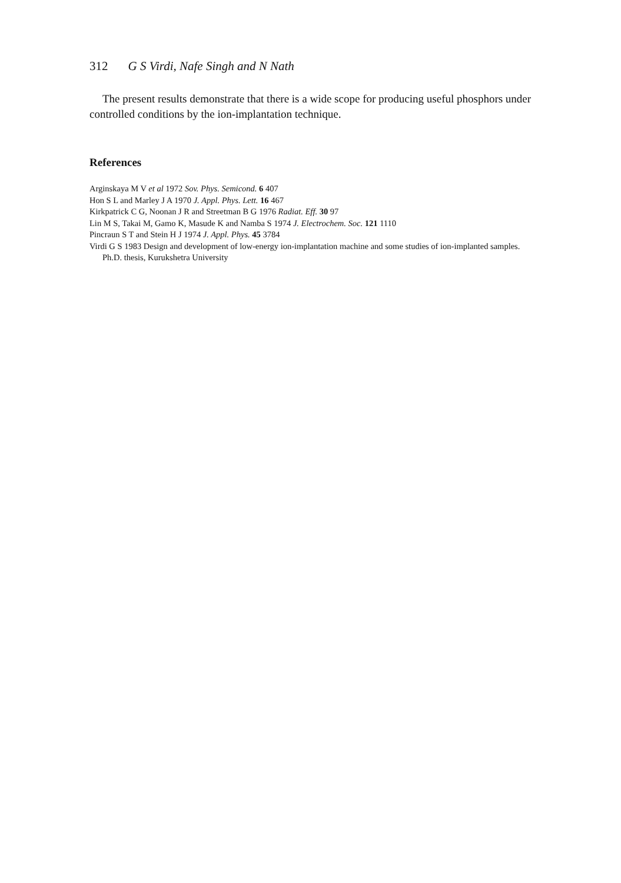312 G S Virdi, Nafe Singh and N Nath
The present results demonstrate that there is a wide scope for producing useful phosphors under controlled conditions by the ion-implantation technique.
References
Arginskaya M V et al 1972 Sov. Phys. Semicond. 6 407
Hon S L and Marley J A 1970 J. Appl. Phys. Lett. 16 467
Kirkpatrick C G, Noonan J R and Streetman B G 1976 Radiat. Eff. 30 97
Lin M S, Takai M, Gamo K, Masude K and Namba S 1974 J. Electrochem. Soc. 121 1110
Pincraun S T and Stein H J 1974 J. Appl. Phys. 45 3784
Virdi G S 1983 Design and development of low-energy ion-implantation machine and some studies of ion-implanted samples. Ph.D. thesis, Kurukshetra University